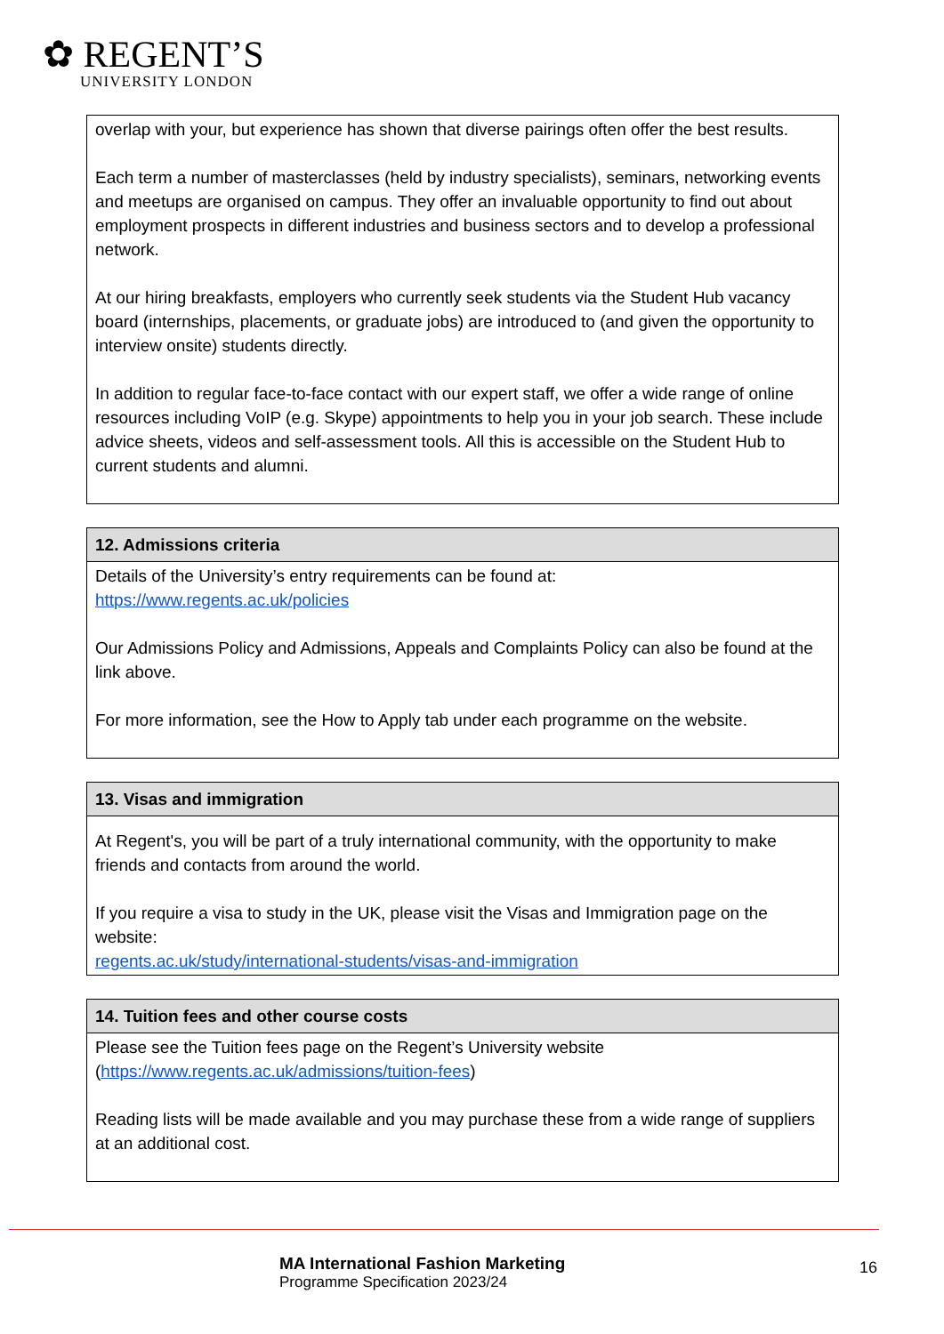✿ REGENT’S
UNIVERSITY LONDON
| overlap with your, but experience has shown that diverse pairings often offer the best results. Each term a number of masterclasses (held by industry specialists), seminars, networking events and meetups are organised on campus. They offer an invaluable opportunity to find out about employment prospects in different industries and business sectors and to develop a professional network. At our hiring breakfasts, employers who currently seek students via the Student Hub vacancy board (internships, placements, or graduate jobs) are introduced to (and given the opportunity to interview onsite) students directly. In addition to regular face-to-face contact with our expert staff, we offer a wide range of online resources including VoIP (e.g. Skype) appointments to help you in your job search. These include advice sheets, videos and self-assessment tools. All this is accessible on the Student Hub to current students and alumni. |
| 12. Admissions criteria |
| --- |
| Details of the University’s entry requirements can be found at: https://www.regents.ac.uk/policies Our Admissions Policy and Admissions, Appeals and Complaints Policy can also be found at the link above. For more information, see the How to Apply tab under each programme on the website. |
| 13. Visas and immigration |
| --- |
| At Regent's, you will be part of a truly international community, with the opportunity to make friends and contacts from around the world. If you require a visa to study in the UK, please visit the Visas and Immigration page on the website: regents.ac.uk/study/international-students/visas-and-immigration |
| 14. Tuition fees and other course costs |
| --- |
| Please see the Tuition fees page on the Regent’s University website ( https://www.regents.ac.uk/admissions/tuition-fees ) Reading lists will be made available and you may purchase these from a wide range of suppliers at an additional cost. |
MA International Fashion Marketing
Programme Specification 2023/24
16